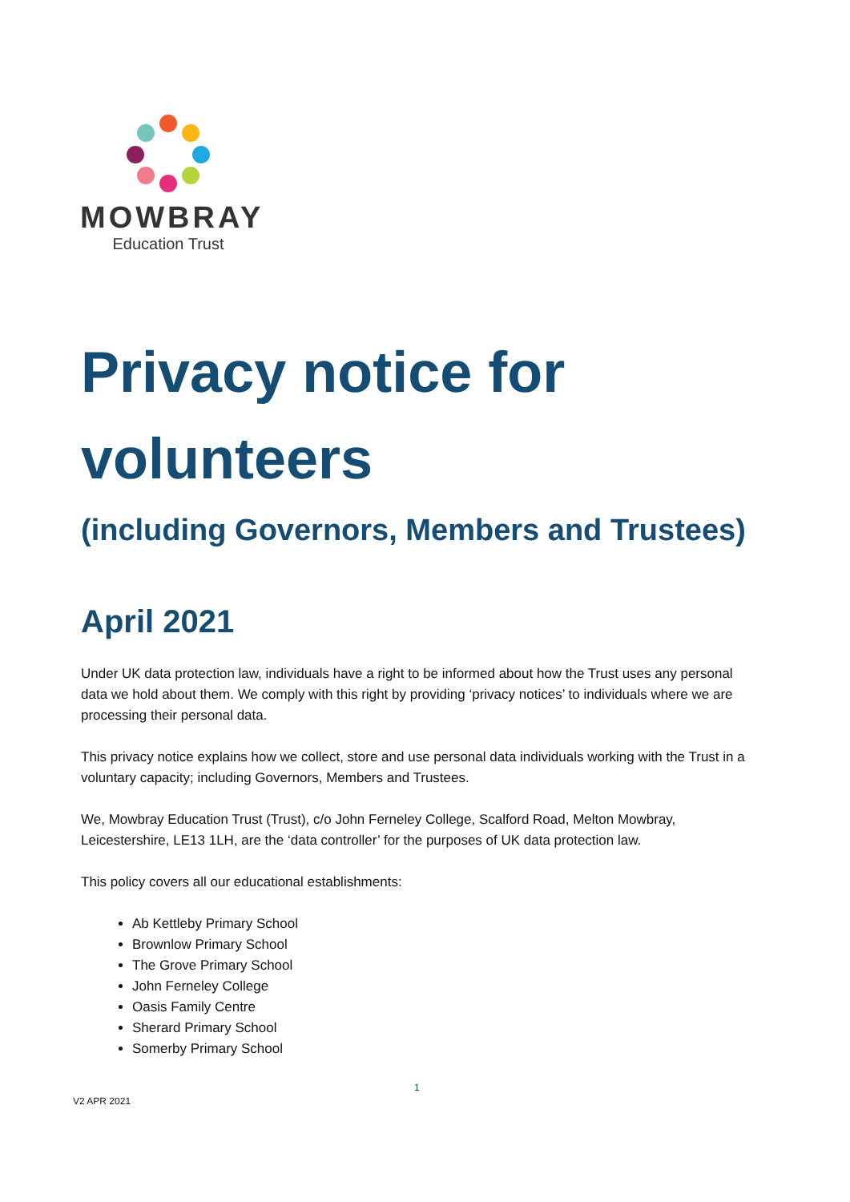MOWBRAY
Education Trust
Privacy notice for volunteers
(including Governors, Members and Trustees)
April 2021
Under UK data protection law, individuals have a right to be informed about how the Trust uses any personal data we hold about them. We comply with this right by providing ‘privacy notices’ to individuals where we are processing their personal data.
This privacy notice explains how we collect, store and use personal data individuals working with the Trust in a voluntary capacity; including Governors, Members and Trustees.
We, Mowbray Education Trust (Trust), c/o John Ferneley College, Scalford Road, Melton Mowbray, Leicestershire, LE13 1LH, are the ‘data controller’ for the purposes of UK data protection law.
This policy covers all our educational establishments:
Ab Kettleby Primary School
Brownlow Primary School
The Grove Primary School
John Ferneley College
Oasis Family Centre
Sherard Primary School
Somerby Primary School
1
V2 APR 2021